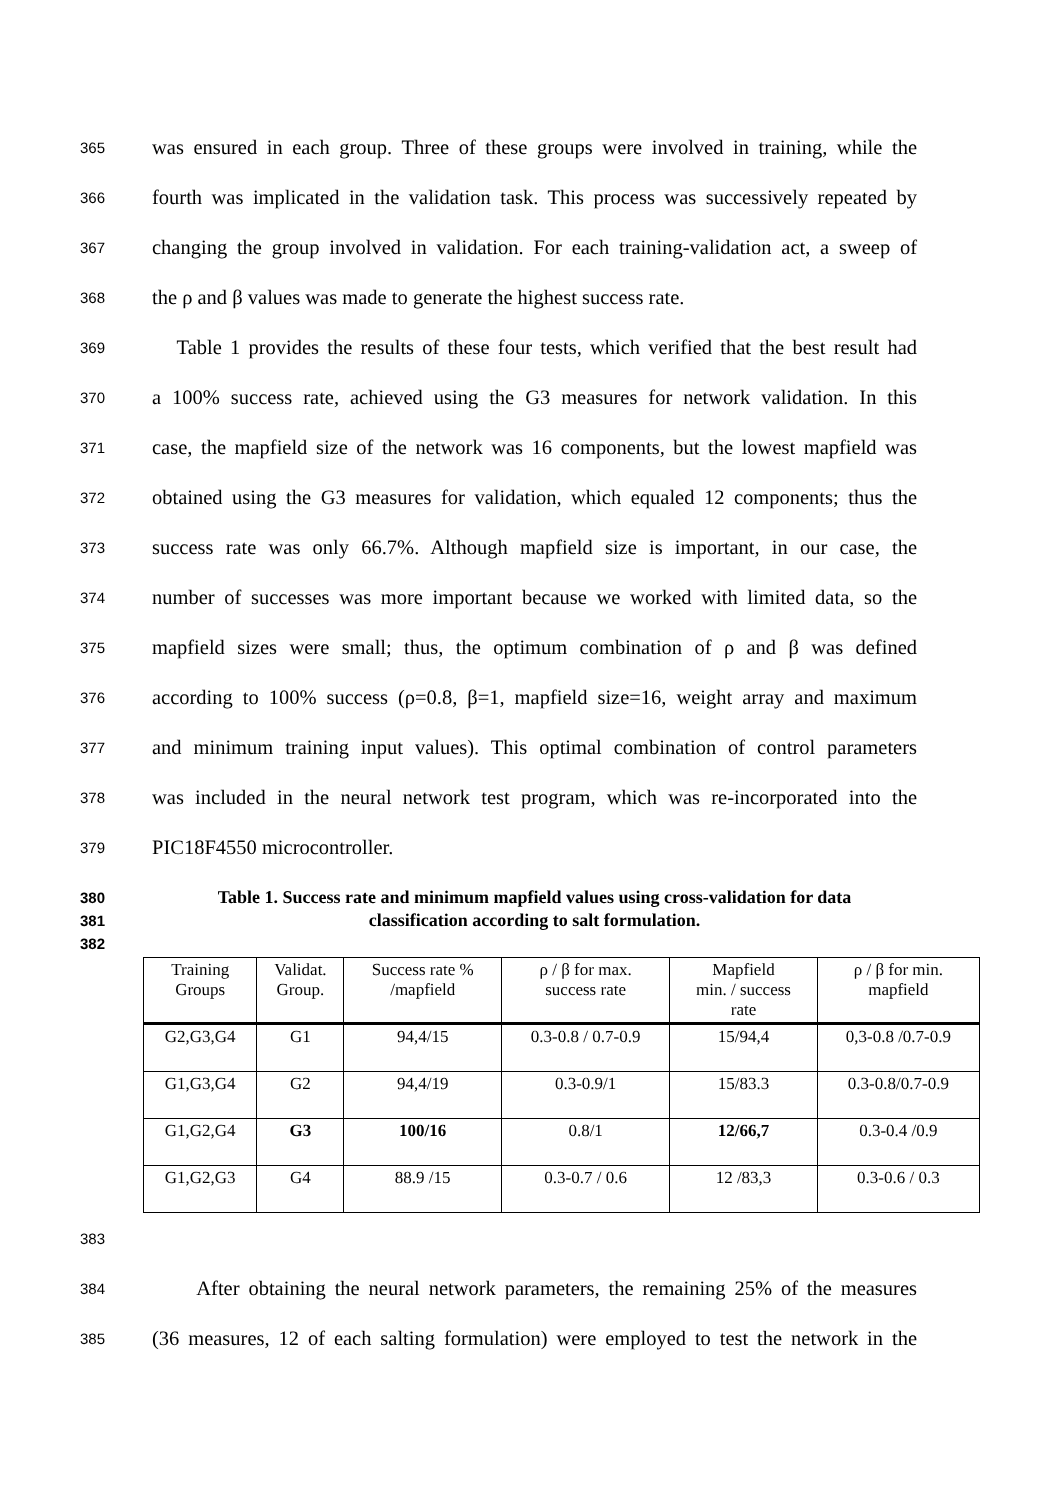365 was ensured in each group. Three of these groups were involved in training, while the
366 fourth was implicated in the validation task. This process was successively repeated by
367 changing the group involved in validation. For each training-validation act, a sweep of
368 the ρ and β values was made to generate the highest success rate.
369 Table 1 provides the results of these four tests, which verified that the best result had
370 a 100% success rate, achieved using the G3 measures for network validation. In this
371 case, the mapfield size of the network was 16 components, but the lowest mapfield was
372 obtained using the G3 measures for validation, which equaled 12 components; thus the
373 success rate was only 66.7%. Although mapfield size is important, in our case, the
374 number of successes was more important because we worked with limited data, so the
375 mapfield sizes were small; thus, the optimum combination of ρ and β was defined
376 according to 100% success (ρ=0.8, β=1, mapfield size=16, weight array and maximum
377 and minimum training input values). This optimal combination of control parameters
378 was included in the neural network test program, which was re-incorporated into the
379 PIC18F4550 microcontroller.
380 Table 1. Success rate and minimum mapfield values using cross-validation for data
381 classification according to salt formulation.
382
| Training Groups | Validat. Group. | Success rate % /mapfield | ρ / β for max. success rate | Mapfield min. / success rate | ρ / β for min. mapfield |
| --- | --- | --- | --- | --- | --- |
| G2,G3,G4 | G1 | 94,4/15 | 0.3-0.8 / 0.7-0.9 | 15/94,4 | 0,3-0.8 /0.7-0.9 |
| G1,G3,G4 | G2 | 94,4/19 | 0.3-0.9/1 | 15/83.3 | 0.3-0.8/0.7-0.9 |
| G1,G2,G4 | G3 | 100/16 | 0.8/1 | 12/66,7 | 0.3-0.4 /0.9 |
| G1,G2,G3 | G4 | 88.9 /15 | 0.3-0.7 / 0.6 | 12 /83,3 | 0.3-0.6 / 0.3 |
383
384 After obtaining the neural network parameters, the remaining 25% of the measures
385 (36 measures, 12 of each salting formulation) were employed to test the network in the